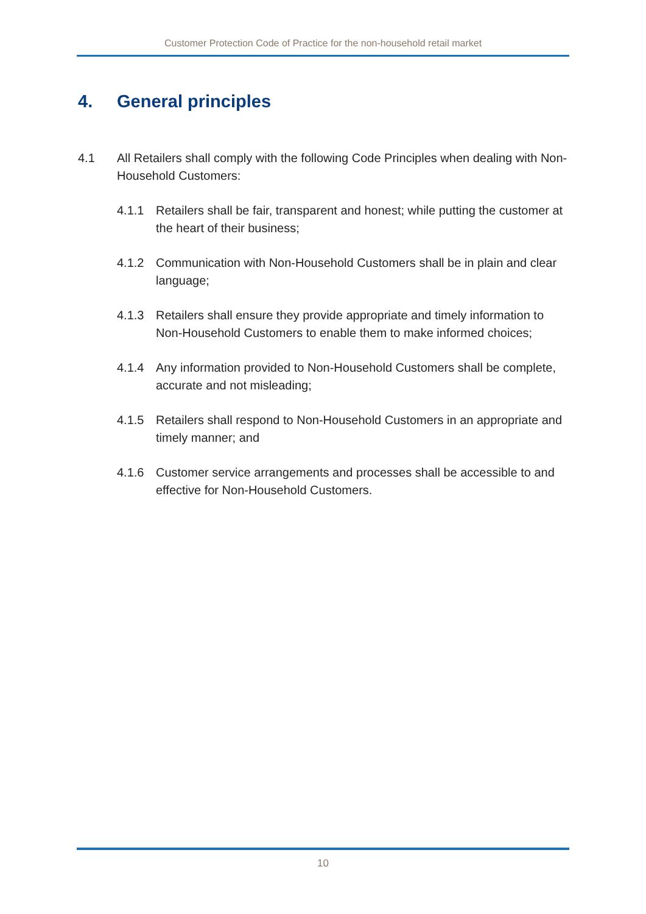Customer Protection Code of Practice for the non-household retail market
4. General principles
4.1 All Retailers shall comply with the following Code Principles when dealing with Non-Household Customers:
4.1.1 Retailers shall be fair, transparent and honest; while putting the customer at the heart of their business;
4.1.2 Communication with Non-Household Customers shall be in plain and clear language;
4.1.3 Retailers shall ensure they provide appropriate and timely information to Non-Household Customers to enable them to make informed choices;
4.1.4 Any information provided to Non-Household Customers shall be complete, accurate and not misleading;
4.1.5 Retailers shall respond to Non-Household Customers in an appropriate and timely manner; and
4.1.6 Customer service arrangements and processes shall be accessible to and effective for Non-Household Customers.
10